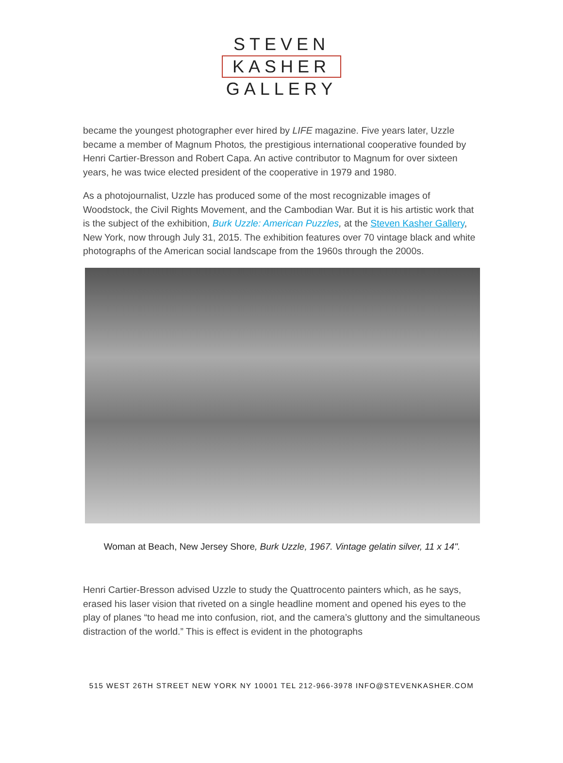STEVEN
KASHER
GALLERY
became the youngest photographer ever hired by LIFE magazine. Five years later, Uzzle became a member of Magnum Photos, the prestigious international cooperative founded by Henri Cartier-Bresson and Robert Capa. An active contributor to Magnum for over sixteen years, he was twice elected president of the cooperative in 1979 and 1980.
As a photojournalist, Uzzle has produced some of the most recognizable images of Woodstock, the Civil Rights Movement, and the Cambodian War. But it is his artistic work that is the subject of the exhibition, Burk Uzzle: American Puzzles, at the Steven Kasher Gallery, New York, now through July 31, 2015. The exhibition features over 70 vintage black and white photographs of the American social landscape from the 1960s through the 2000s.
Woman at Beach, New Jersey Shore, Burk Uzzle, 1967. Vintage gelatin silver, 11 x 14".
Henri Cartier-Bresson advised Uzzle to study the Quattrocento painters which, as he says, erased his laser vision that riveted on a single headline moment and opened his eyes to the play of planes “to head me into confusion, riot, and the camera’s gluttony and the simultaneous distraction of the world.” This is effect is evident in the photographs
515 WEST 26TH STREET NEW YORK NY 10001 TEL 212-966-3978 INFO@STEVENKASHER.COM